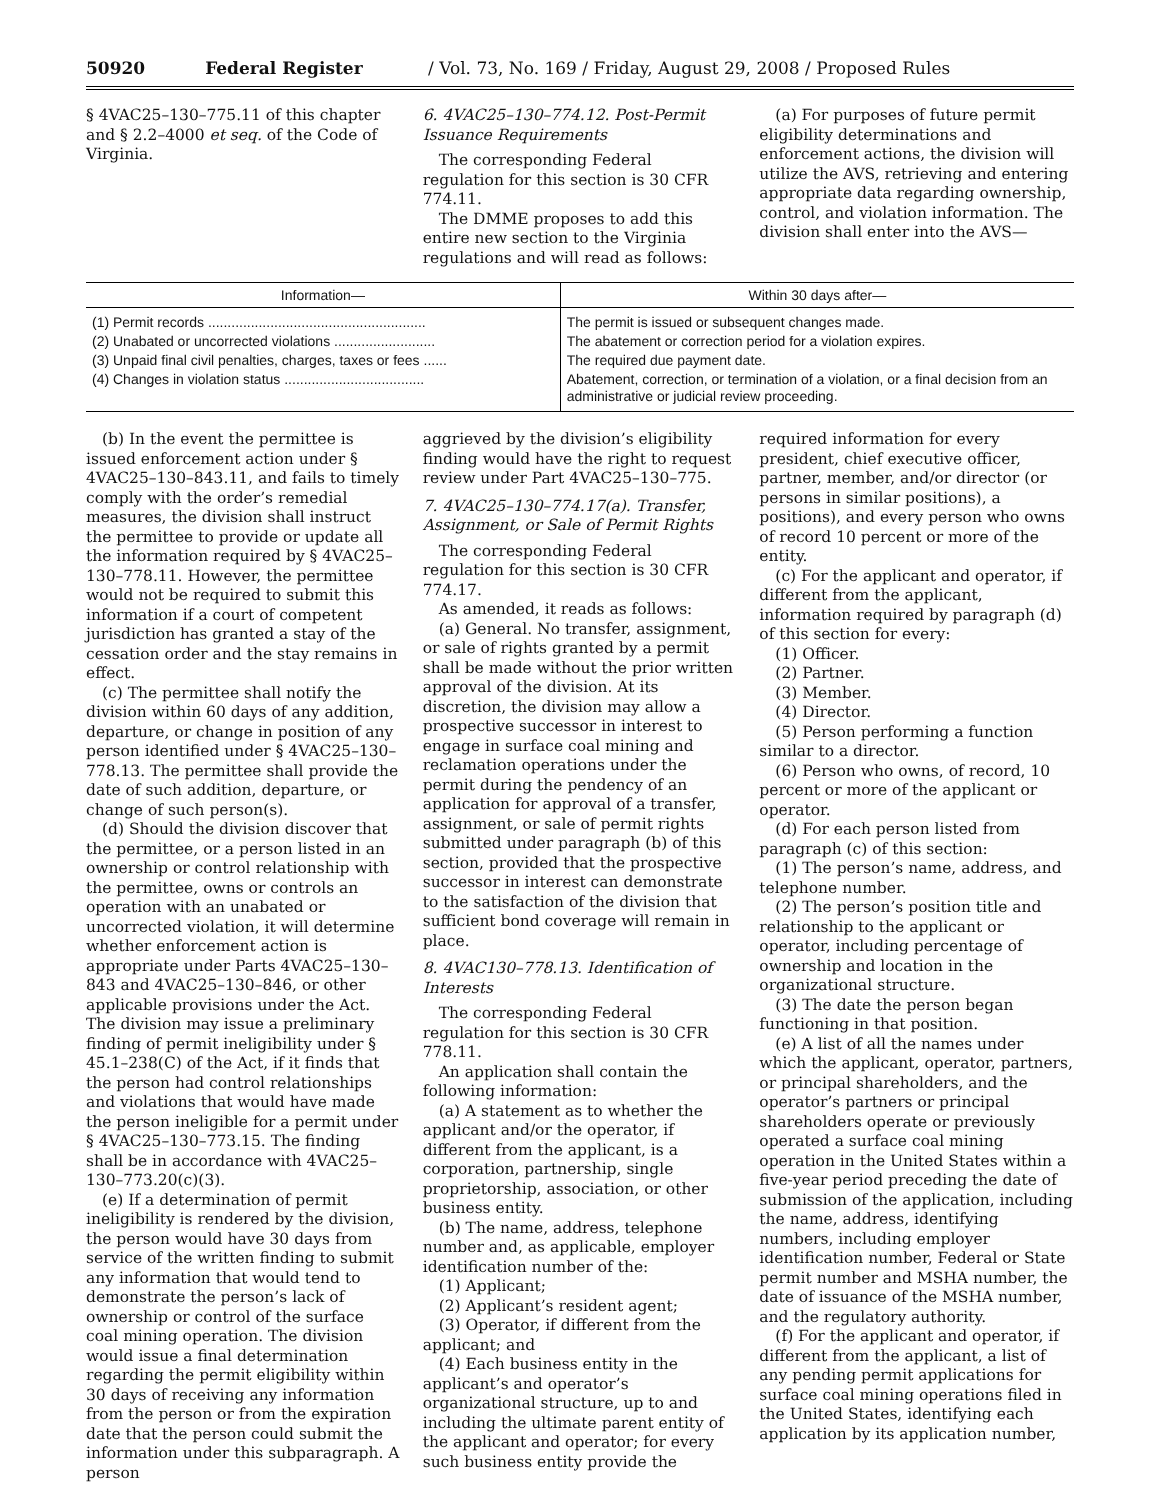50920 Federal Register / Vol. 73, No. 169 / Friday, August 29, 2008 / Proposed Rules
§ 4VAC25–130–775.11 of this chapter and § 2.2–4000 et seq. of the Code of Virginia.
6. 4VAC25–130–774.12. Post-Permit Issuance Requirements
The corresponding Federal regulation for this section is 30 CFR 774.11.
The DMME proposes to add this entire new section to the Virginia regulations and will read as follows:
(a) For purposes of future permit eligibility determinations and enforcement actions, the division will utilize the AVS, retrieving and entering appropriate data regarding ownership, control, and violation information. The division shall enter into the AVS—
| Information— | Within 30 days after— |
| --- | --- |
| (1) Permit records ........................................................ | The permit is issued or subsequent changes made. |
| (2) Unabated or uncorrected violations .......................... | The abatement or correction period for a violation expires. |
| (3) Unpaid final civil penalties, charges, taxes or fees ...... | The required due payment date. |
| (4) Changes in violation status .................................... | Abatement, correction, or termination of a violation, or a final decision from an administrative or judicial review proceeding. |
(b) In the event the permittee is issued enforcement action under § 4VAC25–130–843.11, and fails to timely comply with the order’s remedial measures, the division shall instruct the permittee to provide or update all the information required by § 4VAC25–130–778.11. However, the permittee would not be required to submit this information if a court of competent jurisdiction has granted a stay of the cessation order and the stay remains in effect.
(c) The permittee shall notify the division within 60 days of any addition, departure, or change in position of any person identified under § 4VAC25–130–778.13. The permittee shall provide the date of such addition, departure, or change of such person(s).
(d) Should the division discover that the permittee, or a person listed in an ownership or control relationship with the permittee, owns or controls an operation with an unabated or uncorrected violation, it will determine whether enforcement action is appropriate under Parts 4VAC25–130–843 and 4VAC25–130–846, or other applicable provisions under the Act. The division may issue a preliminary finding of permit ineligibility under § 45.1–238(C) of the Act, if it finds that the person had control relationships and violations that would have made the person ineligible for a permit under § 4VAC25–130–773.15. The finding shall be in accordance with 4VAC25–130–773.20(c)(3).
(e) If a determination of permit ineligibility is rendered by the division, the person would have 30 days from service of the written finding to submit any information that would tend to demonstrate the person’s lack of ownership or control of the surface coal mining operation. The division would issue a final determination regarding the permit eligibility within 30 days of receiving any information from the person or from the expiration date that the person could submit the information under this subparagraph. A person
aggrieved by the division’s eligibility finding would have the right to request review under Part 4VAC25–130–775.
7. 4VAC25–130–774.17(a). Transfer, Assignment, or Sale of Permit Rights
The corresponding Federal regulation for this section is 30 CFR 774.17.
As amended, it reads as follows:
(a) General. No transfer, assignment, or sale of rights granted by a permit shall be made without the prior written approval of the division. At its discretion, the division may allow a prospective successor in interest to engage in surface coal mining and reclamation operations under the permit during the pendency of an application for approval of a transfer, assignment, or sale of permit rights submitted under paragraph (b) of this section, provided that the prospective successor in interest can demonstrate to the satisfaction of the division that sufficient bond coverage will remain in place.
8. 4VAC130–778.13. Identification of Interests
The corresponding Federal regulation for this section is 30 CFR 778.11.
An application shall contain the following information:
(a) A statement as to whether the applicant and/or the operator, if different from the applicant, is a corporation, partnership, single proprietorship, association, or other business entity.
(b) The name, address, telephone number and, as applicable, employer identification number of the:
(1) Applicant;
(2) Applicant’s resident agent;
(3) Operator, if different from the applicant; and
(4) Each business entity in the applicant’s and operator’s organizational structure, up to and including the ultimate parent entity of the applicant and operator; for every such business entity provide the
required information for every president, chief executive officer, partner, member, and/or director (or persons in similar positions), a positions), and every person who owns of record 10 percent or more of the entity.
(c) For the applicant and operator, if different from the applicant, information required by paragraph (d) of this section for every:
(1) Officer.
(2) Partner.
(3) Member.
(4) Director.
(5) Person performing a function similar to a director.
(6) Person who owns, of record, 10 percent or more of the applicant or operator.
(d) For each person listed from paragraph (c) of this section:
(1) The person’s name, address, and telephone number.
(2) The person’s position title and relationship to the applicant or operator, including percentage of ownership and location in the organizational structure.
(3) The date the person began functioning in that position.
(e) A list of all the names under which the applicant, operator, partners, or principal shareholders, and the operator’s partners or principal shareholders operate or previously operated a surface coal mining operation in the United States within a five-year period preceding the date of submission of the application, including the name, address, identifying numbers, including employer identification number, Federal or State permit number and MSHA number, the date of issuance of the MSHA number, and the regulatory authority.
(f) For the applicant and operator, if different from the applicant, a list of any pending permit applications for surface coal mining operations filed in the United States, identifying each application by its application number,